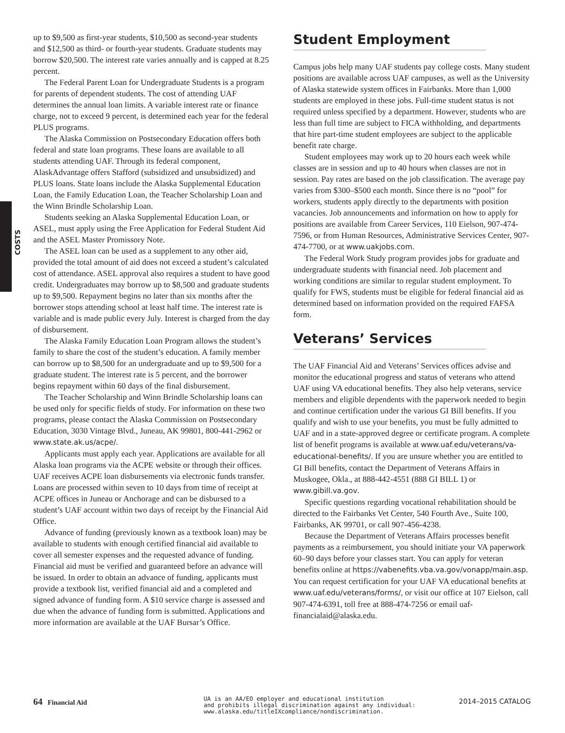COSTS
up to $9,500 as first-year students, $10,500 as second-year students and $12,500 as third- or fourth-year students. Graduate students may borrow $20,500. The interest rate varies annually and is capped at 8.25 percent.
The Federal Parent Loan for Undergraduate Students is a program for parents of dependent students. The cost of attending UAF determines the annual loan limits. A variable interest rate or finance charge, not to exceed 9 percent, is determined each year for the federal PLUS programs.
The Alaska Commission on Postsecondary Education offers both federal and state loan programs. These loans are available to all students attending UAF. Through its federal component, AlaskAdvantage offers Stafford (subsidized and unsubsidized) and PLUS loans. State loans include the Alaska Supplemental Education Loan, the Family Education Loan, the Teacher Scholarship Loan and the Winn Brindle Scholarship Loan.
Students seeking an Alaska Supplemental Education Loan, or ASEL, must apply using the Free Application for Federal Student Aid and the ASEL Master Promissory Note.
The ASEL loan can be used as a supplement to any other aid, provided the total amount of aid does not exceed a student’s calculated cost of attendance. ASEL approval also requires a student to have good credit. Undergraduates may borrow up to $8,500 and graduate students up to $9,500. Repayment begins no later than six months after the borrower stops attending school at least half time. The interest rate is variable and is made public every July. Interest is charged from the day of disbursement.
The Alaska Family Education Loan Program allows the student’s family to share the cost of the student’s education. A family member can borrow up to $8,500 for an undergraduate and up to $9,500 for a graduate student. The interest rate is 5 percent, and the borrower begins repayment within 60 days of the final disbursement.
The Teacher Scholarship and Winn Brindle Scholarship loans can be used only for specific fields of study. For information on these two programs, please contact the Alaska Commission on Postsecondary Education, 3030 Vintage Blvd., Juneau, AK 99801, 800-441-2962 or www.state.ak.us/acpe/.
Applicants must apply each year. Applications are available for all Alaska loan programs via the ACPE website or through their offices. UAF receives ACPE loan disbursements via electronic funds transfer. Loans are processed within seven to 10 days from time of receipt at ACPE offices in Juneau or Anchorage and can be disbursed to a student’s UAF account within two days of receipt by the Financial Aid Office.
Advance of funding (previously known as a textbook loan) may be available to students with enough certified financial aid available to cover all semester expenses and the requested advance of funding. Financial aid must be verified and guaranteed before an advance will be issued. In order to obtain an advance of funding, applicants must provide a textbook list, verified financial aid and a completed and signed advance of funding form. A $10 service charge is assessed and due when the advance of funding form is submitted. Applications and more information are available at the UAF Bursar’s Office.
Student Employment
Campus jobs help many UAF students pay college costs. Many student positions are available across UAF campuses, as well as the University of Alaska statewide system offices in Fairbanks. More than 1,000 students are employed in these jobs. Full-time student status is not required unless specified by a department. However, students who are less than full time are subject to FICA withholding, and departments that hire part-time student employees are subject to the applicable benefit rate charge.
Student employees may work up to 20 hours each week while classes are in session and up to 40 hours when classes are not in session. Pay rates are based on the job classification. The average pay varies from $300–$500 each month. Since there is no “pool” for workers, students apply directly to the departments with position vacancies. Job announcements and information on how to apply for positions are available from Career Services, 110 Eielson, 907-474-7596, or from Human Resources, Administrative Services Center, 907-474-7700, or at www.uakjobs.com.
The Federal Work Study program provides jobs for graduate and undergraduate students with financial need. Job placement and working conditions are similar to regular student employment. To qualify for FWS, students must be eligible for federal financial aid as determined based on information provided on the required FAFSA form.
Veterans’ Services
The UAF Financial Aid and Veterans’ Services offices advise and monitor the educational progress and status of veterans who attend UAF using VA educational benefits. They also help veterans, service members and eligible dependents with the paperwork needed to begin and continue certification under the various GI Bill benefits. If you qualify and wish to use your benefits, you must be fully admitted to UAF and in a state-approved degree or certificate program. A complete list of benefit programs is available at www.uaf.edu/veterans/va-educational-benefits/. If you are unsure whether you are entitled to GI Bill benefits, contact the Department of Veterans Affairs in Muskogee, Okla., at 888-442-4551 (888 GI BILL 1) or www.gibill.va.gov.
Specific questions regarding vocational rehabilitation should be directed to the Fairbanks Vet Center, 540 Fourth Ave., Suite 100, Fairbanks, AK 99701, or call 907-456-4238.
Because the Department of Veterans Affairs processes benefit payments as a reimbursement, you should initiate your VA paperwork 60–90 days before your classes start. You can apply for veteran benefits online at https://vabenefits.vba.va.gov/vonapp/main.asp. You can request certification for your UAF VA educational benefits at www.uaf.edu/veterans/forms/, or visit our office at 107 Eielson, call 907-474-6391, toll free at 888-474-7256 or email uaf-financialaid@alaska.edu.
64 Financial Aid
UA is an AA/EO employer and educational institution
and prohibits illegal discrimination against any individual:
www.alaska.edu/titleIXcompliance/nondiscrimination.
2014–2015 CATALOG